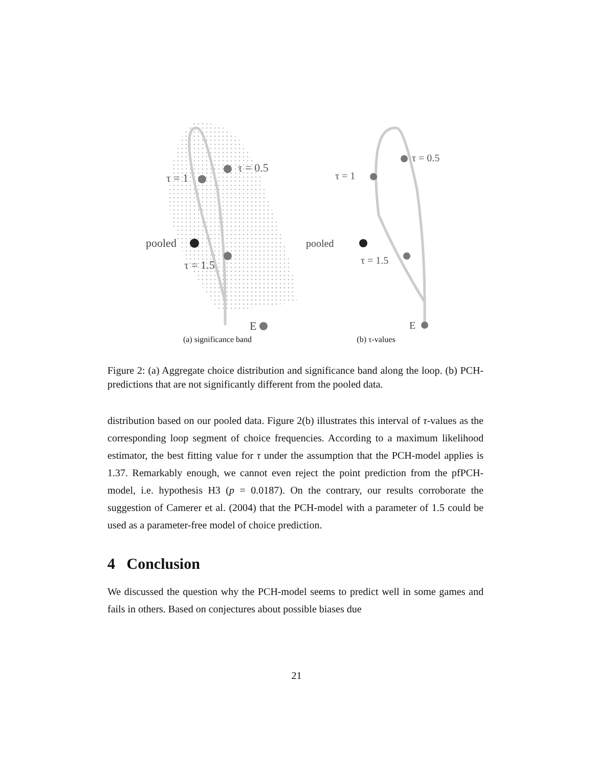τ = 0.5
τ = 1
pooled
τ = 1.5
E
(a) significance band
τ = 0.5
τ = 1
pooled
τ = 1.5
E
(b) τ-values
Figure 2: (a) Aggregate choice distribution and significance band along the loop. (b) PCH-predictions that are not significantly different from the pooled data.
distribution based on our pooled data. Figure 2(b) illustrates this interval of τ-values as the corresponding loop segment of choice frequencies. According to a maximum likelihood estimator, the best fitting value for τ under the assumption that the PCH-model applies is 1.37. Remarkably enough, we cannot even reject the point prediction from the pfPCH-model, i.e. hypothesis H3 (p = 0.0187). On the contrary, our results corroborate the suggestion of Camerer et al. (2004) that the PCH-model with a parameter of 1.5 could be used as a parameter-free model of choice prediction.
4 Conclusion
We discussed the question why the PCH-model seems to predict well in some games and fails in others. Based on conjectures about possible biases due
21